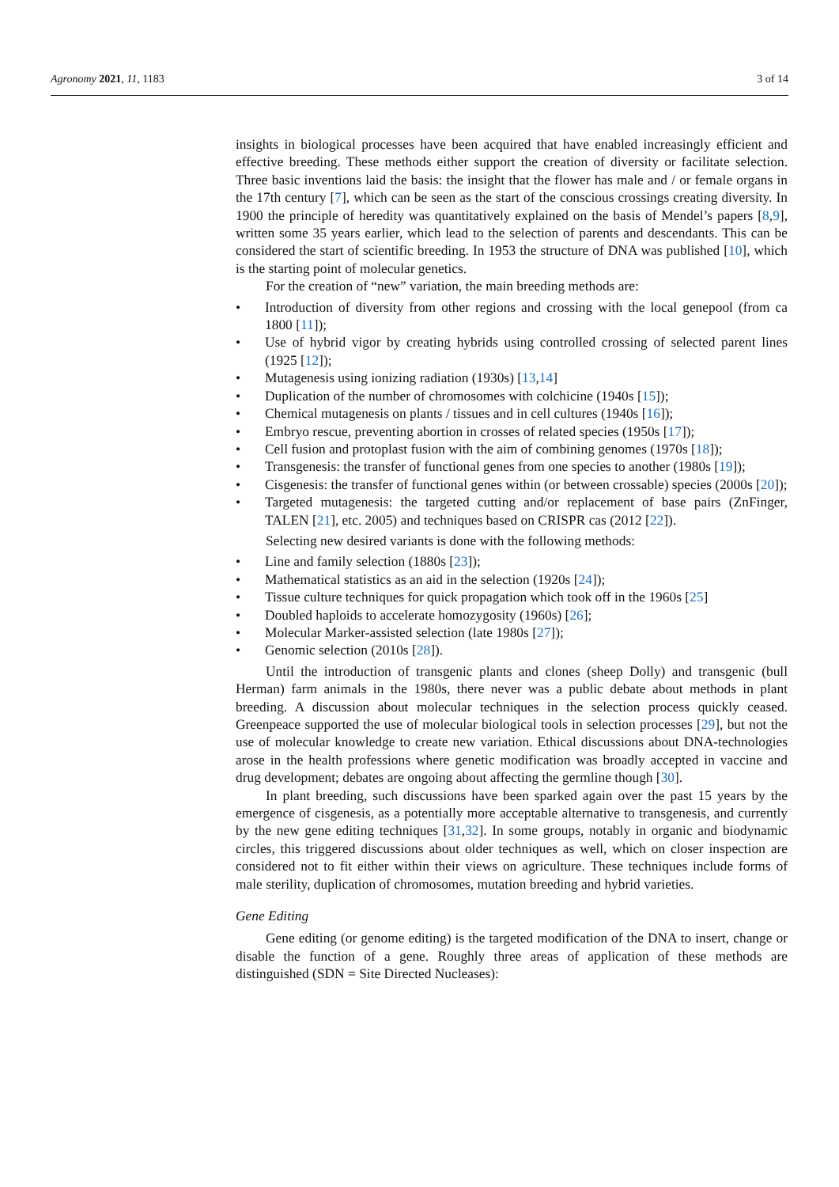Agronomy 2021, 11, 1183 3 of 14
insights in biological processes have been acquired that have enabled increasingly efficient and effective breeding. These methods either support the creation of diversity or facilitate selection. Three basic inventions laid the basis: the insight that the flower has male and / or female organs in the 17th century [7], which can be seen as the start of the conscious crossings creating diversity. In 1900 the principle of heredity was quantitatively explained on the basis of Mendel’s papers [8,9], written some 35 years earlier, which lead to the selection of parents and descendants. This can be considered the start of scientific breeding. In 1953 the structure of DNA was published [10], which is the starting point of molecular genetics.
For the creation of “new” variation, the main breeding methods are:
• Introduction of diversity from other regions and crossing with the local genepool (from ca 1800 [11]);
• Use of hybrid vigor by creating hybrids using controlled crossing of selected parent lines (1925 [12]);
• Mutagenesis using ionizing radiation (1930s) [13,14]
• Duplication of the number of chromosomes with colchicine (1940s [15]);
• Chemical mutagenesis on plants / tissues and in cell cultures (1940s [16]);
• Embryo rescue, preventing abortion in crosses of related species (1950s [17]);
• Cell fusion and protoplast fusion with the aim of combining genomes (1970s [18]);
• Transgenesis: the transfer of functional genes from one species to another (1980s [19]);
• Cisgenesis: the transfer of functional genes within (or between crossable) species (2000s [20]);
• Targeted mutagenesis: the targeted cutting and/or replacement of base pairs (ZnFinger, TALEN [21], etc. 2005) and techniques based on CRISPR cas (2012 [22]).
Selecting new desired variants is done with the following methods:
• Line and family selection (1880s [23]);
• Mathematical statistics as an aid in the selection (1920s [24]);
• Tissue culture techniques for quick propagation which took off in the 1960s [25]
• Doubled haploids to accelerate homozygosity (1960s) [26];
• Molecular Marker-assisted selection (late 1980s [27]);
• Genomic selection (2010s [28]).
Until the introduction of transgenic plants and clones (sheep Dolly) and transgenic (bull Herman) farm animals in the 1980s, there never was a public debate about methods in plant breeding. A discussion about molecular techniques in the selection process quickly ceased. Greenpeace supported the use of molecular biological tools in selection processes [29], but not the use of molecular knowledge to create new variation. Ethical discussions about DNA-technologies arose in the health professions where genetic modification was broadly accepted in vaccine and drug development; debates are ongoing about affecting the germline though [30].
In plant breeding, such discussions have been sparked again over the past 15 years by the emergence of cisgenesis, as a potentially more acceptable alternative to transgenesis, and currently by the new gene editing techniques [31,32]. In some groups, notably in organic and biodynamic circles, this triggered discussions about older techniques as well, which on closer inspection are considered not to fit either within their views on agriculture. These techniques include forms of male sterility, duplication of chromosomes, mutation breeding and hybrid varieties.
Gene Editing
Gene editing (or genome editing) is the targeted modification of the DNA to insert, change or disable the function of a gene. Roughly three areas of application of these methods are distinguished (SDN = Site Directed Nucleases):